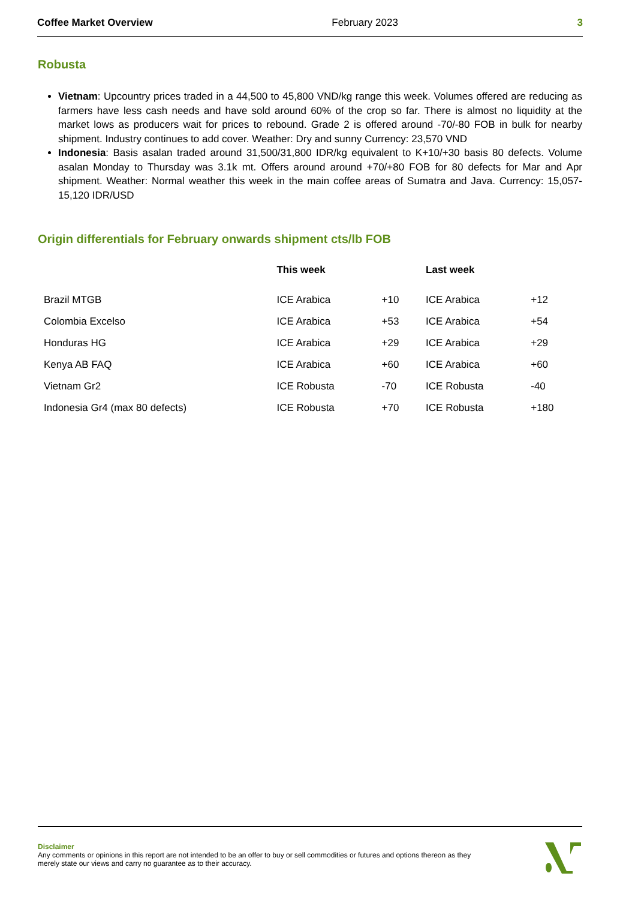Coffee Market Overview February 2023 3
Robusta
Vietnam: Upcountry prices traded in a 44,500 to 45,800 VND/kg range this week. Volumes offered are reducing as farmers have less cash needs and have sold around 60% of the crop so far. There is almost no liquidity at the market lows as producers wait for prices to rebound. Grade 2 is offered around -70/-80 FOB in bulk for nearby shipment. Industry continues to add cover. Weather: Dry and sunny Currency: 23,570 VND
Indonesia: Basis asalan traded around 31,500/31,800 IDR/kg equivalent to K+10/+30 basis 80 defects. Volume asalan Monday to Thursday was 3.1k mt. Offers around around +70/+80 FOB for 80 defects for Mar and Apr shipment. Weather: Normal weather this week in the main coffee areas of Sumatra and Java. Currency: 15,057-15,120 IDR/USD
Origin differentials for February onwards shipment cts/lb FOB
| | This week | | Last week | |
| --- | --- | --- | --- | --- |
| Brazil MTGB | ICE Arabica | +10 | ICE Arabica | +12 |
| Colombia Excelso | ICE Arabica | +53 | ICE Arabica | +54 |
| Honduras HG | ICE Arabica | +29 | ICE Arabica | +29 |
| Kenya AB FAQ | ICE Arabica | +60 | ICE Arabica | +60 |
| Vietnam Gr2 | ICE Robusta | -70 | ICE Robusta | -40 |
| Indonesia Gr4 (max 80 defects) | ICE Robusta | +70 | ICE Robusta | +180 |
Disclaimer
Any comments or opinions in this report are not intended to be an offer to buy or sell commodities or futures and options thereon as they
merely state our views and carry no guarantee as to their accuracy.